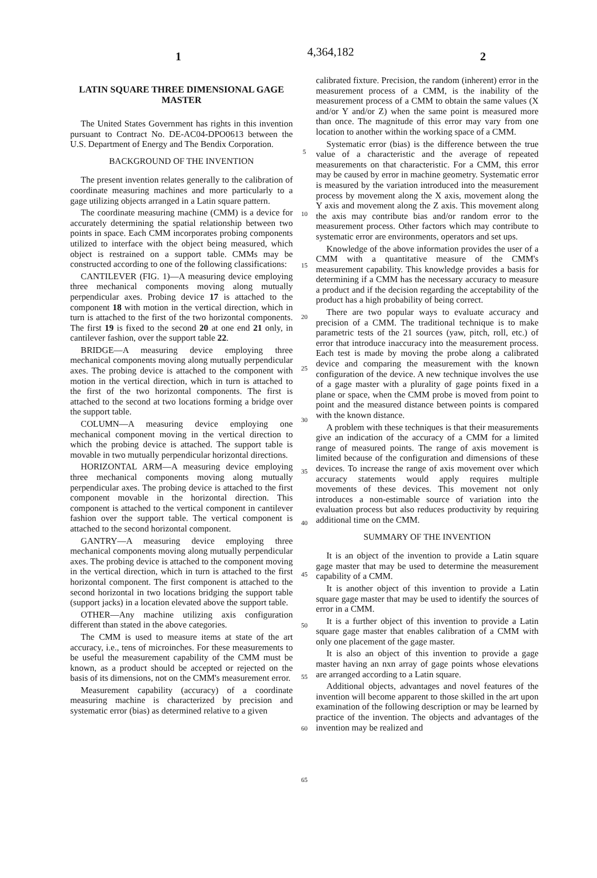1 4,364,182 2
LATIN SQUARE THREE DIMENSIONAL GAGE MASTER
The United States Government has rights in this invention pursuant to Contract No. DE-AC04-DPO0613 between the U.S. Department of Energy and The Bendix Corporation.
BACKGROUND OF THE INVENTION
The present invention relates generally to the calibration of coordinate measuring machines and more particularly to a gage utilizing objects arranged in a Latin square pattern.
The coordinate measuring machine (CMM) is a device for accurately determining the spatial relationship between two points in space. Each CMM incorporates probing components utilized to interface with the object being measured, which object is restrained on a support table. CMMs may be constructed according to one of the following classifications:
CANTILEVER (FIG. 1)—A measuring device employing three mechanical components moving along mutually perpendicular axes. Probing device 17 is attached to the component 18 with motion in the vertical direction, which in turn is attached to the first of the two horizontal components. The first 19 is fixed to the second 20 at one end 21 only, in cantilever fashion, over the support table 22.
BRIDGE—A measuring device employing three mechanical components moving along mutually perpendicular axes. The probing device is attached to the component with motion in the vertical direction, which in turn is attached to the first of the two horizontal components. The first is attached to the second at two locations forming a bridge over the support table.
COLUMN—A measuring device employing one mechanical component moving in the vertical direction to which the probing device is attached. The support table is movable in two mutually perpendicular horizontal directions.
HORIZONTAL ARM—A measuring device employing three mechanical components moving along mutually perpendicular axes. The probing device is attached to the first component movable in the horizontal direction. This component is attached to the vertical component in cantilever fashion over the support table. The vertical component is attached to the second horizontal component.
GANTRY—A measuring device employing three mechanical components moving along mutually perpendicular axes. The probing device is attached to the component moving in the vertical direction, which in turn is attached to the first horizontal component. The first component is attached to the second horizontal in two locations bridging the support table (support jacks) in a location elevated above the support table.
OTHER—Any machine utilizing axis configuration different than stated in the above categories.
The CMM is used to measure items at state of the art accuracy, i.e., tens of microinches. For these measurements to be useful the measurement capability of the CMM must be known, as a product should be accepted or rejected on the basis of its dimensions, not on the CMM's measurement error.
Measurement capability (accuracy) of a coordinate measuring machine is characterized by precision and systematic error (bias) as determined relative to a given
5
10
15
20
25
30
35
40
45
50
55
60
65
calibrated fixture. Precision, the random (inherent) error in the measurement process of a CMM, is the inability of the measurement process of a CMM to obtain the same values (X and/or Y and/or Z) when the same point is measured more than once. The magnitude of this error may vary from one location to another within the working space of a CMM.
Systematic error (bias) is the difference between the true value of a characteristic and the average of repeated measurements on that characteristic. For a CMM, this error may be caused by error in machine geometry. Systematic error is measured by the variation introduced into the measurement process by movement along the X axis, movement along the Y axis and movement along the Z axis. This movement along the axis may contribute bias and/or random error to the measurement process. Other factors which may contribute to systematic error are environments, operators and set ups.
Knowledge of the above information provides the user of a CMM with a quantitative measure of the CMM's measurement capability. This knowledge provides a basis for determining if a CMM has the necessary accuracy to measure a product and if the decision regarding the acceptability of the product has a high probability of being correct.
There are two popular ways to evaluate accuracy and precision of a CMM. The traditional technique is to make parametric tests of the 21 sources (yaw, pitch, roll, etc.) of error that introduce inaccuracy into the measurement process. Each test is made by moving the probe along a calibrated device and comparing the measurement with the known configuration of the device. A new technique involves the use of a gage master with a plurality of gage points fixed in a plane or space, when the CMM probe is moved from point to point and the measured distance between points is compared with the known distance.
A problem with these techniques is that their measurements give an indication of the accuracy of a CMM for a limited range of measured points. The range of axis movement is limited because of the configuration and dimensions of these devices. To increase the range of axis movement over which accuracy statements would apply requires multiple movements of these devices. This movement not only introduces a non-estimable source of variation into the evaluation process but also reduces productivity by requiring additional time on the CMM.
SUMMARY OF THE INVENTION
It is an object of the invention to provide a Latin square gage master that may be used to determine the measurement capability of a CMM.
It is another object of this invention to provide a Latin square gage master that may be used to identify the sources of error in a CMM.
It is a further object of this invention to provide a Latin square gage master that enables calibration of a CMM with only one placement of the gage master.
It is also an object of this invention to provide a gage master having an nxn array of gage points whose elevations are arranged according to a Latin square.
Additional objects, advantages and novel features of the invention will become apparent to those skilled in the art upon examination of the following description or may be learned by practice of the invention. The objects and advantages of the invention may be realized and